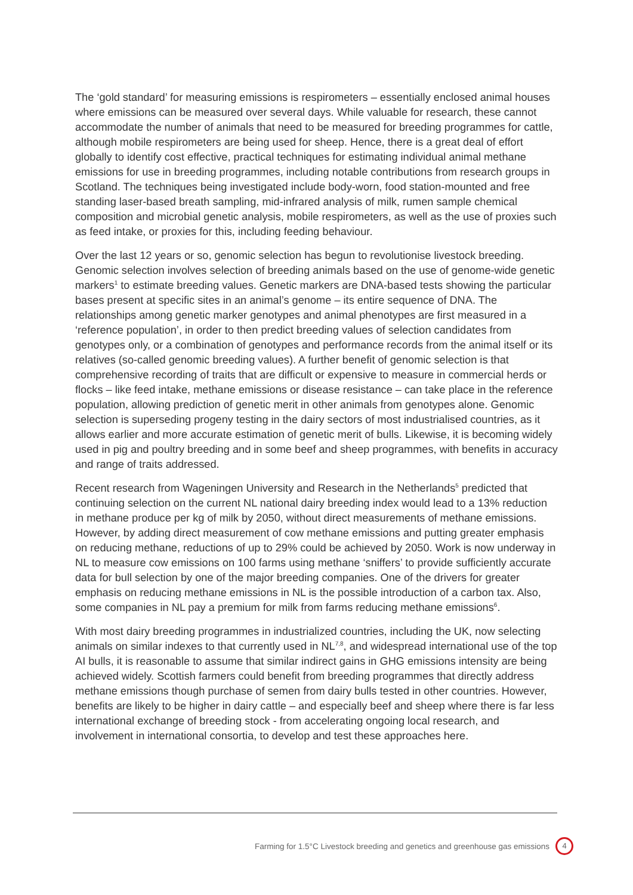The ‘gold standard’ for measuring emissions is respirometers – essentially enclosed animal houses where emissions can be measured over several days. While valuable for research, these cannot accommodate the number of animals that need to be measured for breeding programmes for cattle, although mobile respirometers are being used for sheep. Hence, there is a great deal of effort globally to identify cost effective, practical techniques for estimating individual animal methane emissions for use in breeding programmes, including notable contributions from research groups in Scotland. The techniques being investigated include body-worn, food station-mounted and free standing laser-based breath sampling, mid-infrared analysis of milk, rumen sample chemical composition and microbial genetic analysis, mobile respirometers, as well as the use of proxies such as feed intake, or proxies for this, including feeding behaviour.
Over the last 12 years or so, genomic selection has begun to revolutionise livestock breeding. Genomic selection involves selection of breeding animals based on the use of genome-wide genetic markers<sup>1</sup> to estimate breeding values. Genetic markers are DNA-based tests showing the particular bases present at specific sites in an animal’s genome – its entire sequence of DNA. The relationships among genetic marker genotypes and animal phenotypes are first measured in a ‘reference population’, in order to then predict breeding values of selection candidates from genotypes only, or a combination of genotypes and performance records from the animal itself or its relatives (so-called genomic breeding values). A further benefit of genomic selection is that comprehensive recording of traits that are difficult or expensive to measure in commercial herds or flocks – like feed intake, methane emissions or disease resistance – can take place in the reference population, allowing prediction of genetic merit in other animals from genotypes alone. Genomic selection is superseding progeny testing in the dairy sectors of most industrialised countries, as it allows earlier and more accurate estimation of genetic merit of bulls. Likewise, it is becoming widely used in pig and poultry breeding and in some beef and sheep programmes, with benefits in accuracy and range of traits addressed.
Recent research from Wageningen University and Research in the Netherlands<sup>5</sup> predicted that continuing selection on the current NL national dairy breeding index would lead to a 13% reduction in methane produce per kg of milk by 2050, without direct measurements of methane emissions. However, by adding direct measurement of cow methane emissions and putting greater emphasis on reducing methane, reductions of up to 29% could be achieved by 2050. Work is now underway in NL to measure cow emissions on 100 farms using methane ‘sniffers’ to provide sufficiently accurate data for bull selection by one of the major breeding companies. One of the drivers for greater emphasis on reducing methane emissions in NL is the possible introduction of a carbon tax. Also, some companies in NL pay a premium for milk from farms reducing methane emissions<sup>6</sup>.
With most dairy breeding programmes in industrialized countries, including the UK, now selecting animals on similar indexes to that currently used in NL<sup>7,8</sup>, and widespread international use of the top AI bulls, it is reasonable to assume that similar indirect gains in GHG emissions intensity are being achieved widely. Scottish farmers could benefit from breeding programmes that directly address methane emissions though purchase of semen from dairy bulls tested in other countries. However, benefits are likely to be higher in dairy cattle – and especially beef and sheep where there is far less international exchange of breeding stock - from accelerating ongoing local research, and involvement in international consortia, to develop and test these approaches here.
Farming for 1.5°C Livestock breeding and genetics and greenhouse gas emissions 4